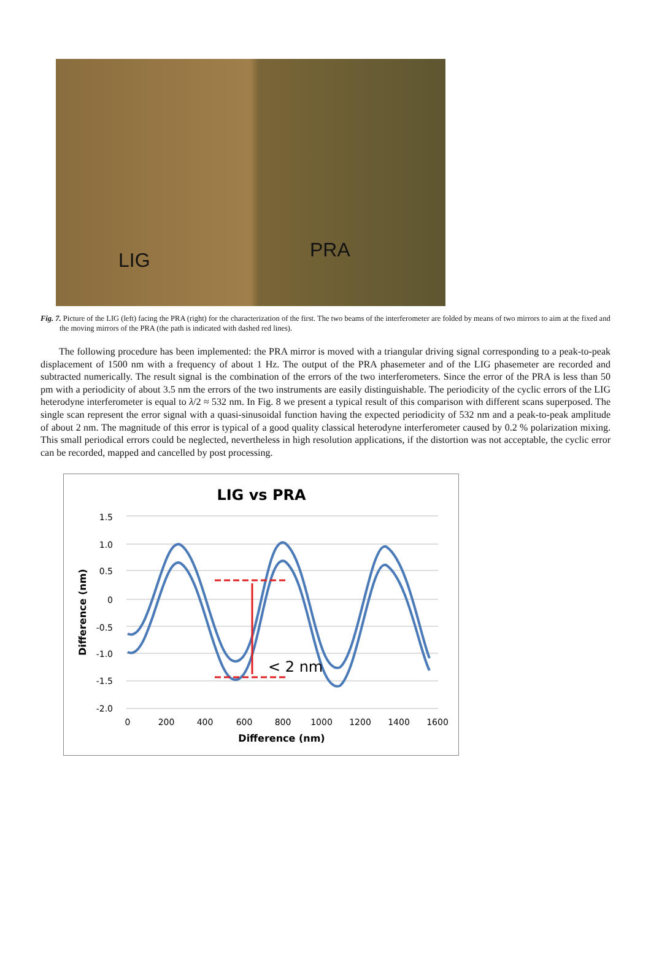LIG PRA
Fig. 7. Picture of the LIG (left) facing the PRA (right) for the characterization of the first. The two beams of the interferometer are folded by means of two mirrors to aim at the fixed and the moving mirrors of the PRA (the path is indicated with dashed red lines).
The following procedure has been implemented: the PRA mirror is moved with a triangular driving signal corresponding to a peak-to-peak displacement of 1500 nm with a frequency of about 1 Hz. The output of the PRA phasemeter and of the LIG phasemeter are recorded and subtracted numerically. The result signal is the combination of the errors of the two interferometers. Since the error of the PRA is less than 50 pm with a periodicity of about 3.5 nm the errors of the two instruments are easily distinguishable. The periodicity of the cyclic errors of the LIG heterodyne interferometer is equal to λ/2 ≈ 532 nm. In Fig. 8 we present a typical result of this comparison with different scans superposed. The single scan represent the error signal with a quasi-sinusoidal function having the expected periodicity of 532 nm and a peak-to-peak amplitude of about 2 nm. The magnitude of this error is typical of a good quality classical heterodyne interferometer caused by 0.2 % polarization mixing. This small periodical errors could be neglected, nevertheless in high resolution applications, if the distortion was not acceptable, the cyclic error can be recorded, mapped and cancelled by post processing.
LIG vs PRA
1.5
1.0
0.5
0
-0.5
-1.0
-1.5
-2.0
0
200
400
600
800
1000
1200
1400
1600
Difference (nm)
Difference (nm)
< 2 nm